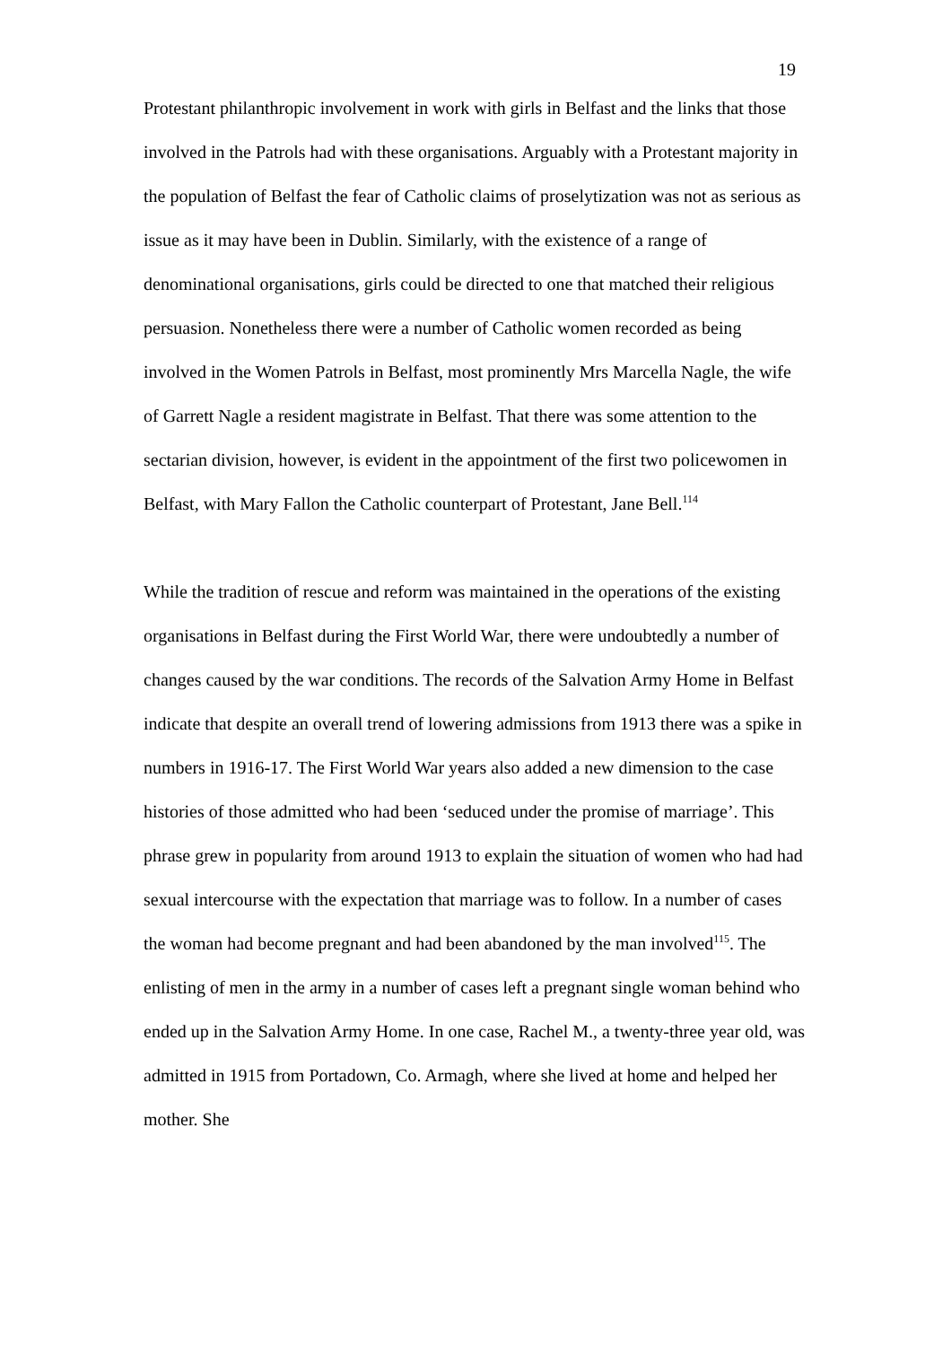19
Protestant philanthropic involvement in work with girls in Belfast and the links that those involved in the Patrols had with these organisations. Arguably with a Protestant majority in the population of Belfast the fear of Catholic claims of proselytization was not as serious as issue as it may have been in Dublin. Similarly, with the existence of a range of denominational organisations, girls could be directed to one that matched their religious persuasion. Nonetheless there were a number of Catholic women recorded as being involved in the Women Patrols in Belfast, most prominently Mrs Marcella Nagle, the wife of Garrett Nagle a resident magistrate in Belfast. That there was some attention to the sectarian division, however, is evident in the appointment of the first two policewomen in Belfast, with Mary Fallon the Catholic counterpart of Protestant, Jane Bell.<sup>114</sup>
While the tradition of rescue and reform was maintained in the operations of the existing organisations in Belfast during the First World War, there were undoubtedly a number of changes caused by the war conditions. The records of the Salvation Army Home in Belfast indicate that despite an overall trend of lowering admissions from 1913 there was a spike in numbers in 1916-17. The First World War years also added a new dimension to the case histories of those admitted who had been ‘seduced under the promise of marriage’. This phrase grew in popularity from around 1913 to explain the situation of women who had had sexual intercourse with the expectation that marriage was to follow. In a number of cases the woman had become pregnant and had been abandoned by the man involved<sup>115</sup>. The enlisting of men in the army in a number of cases left a pregnant single woman behind who ended up in the Salvation Army Home. In one case, Rachel M., a twenty-three year old, was admitted in 1915 from Portadown, Co. Armagh, where she lived at home and helped her mother. She